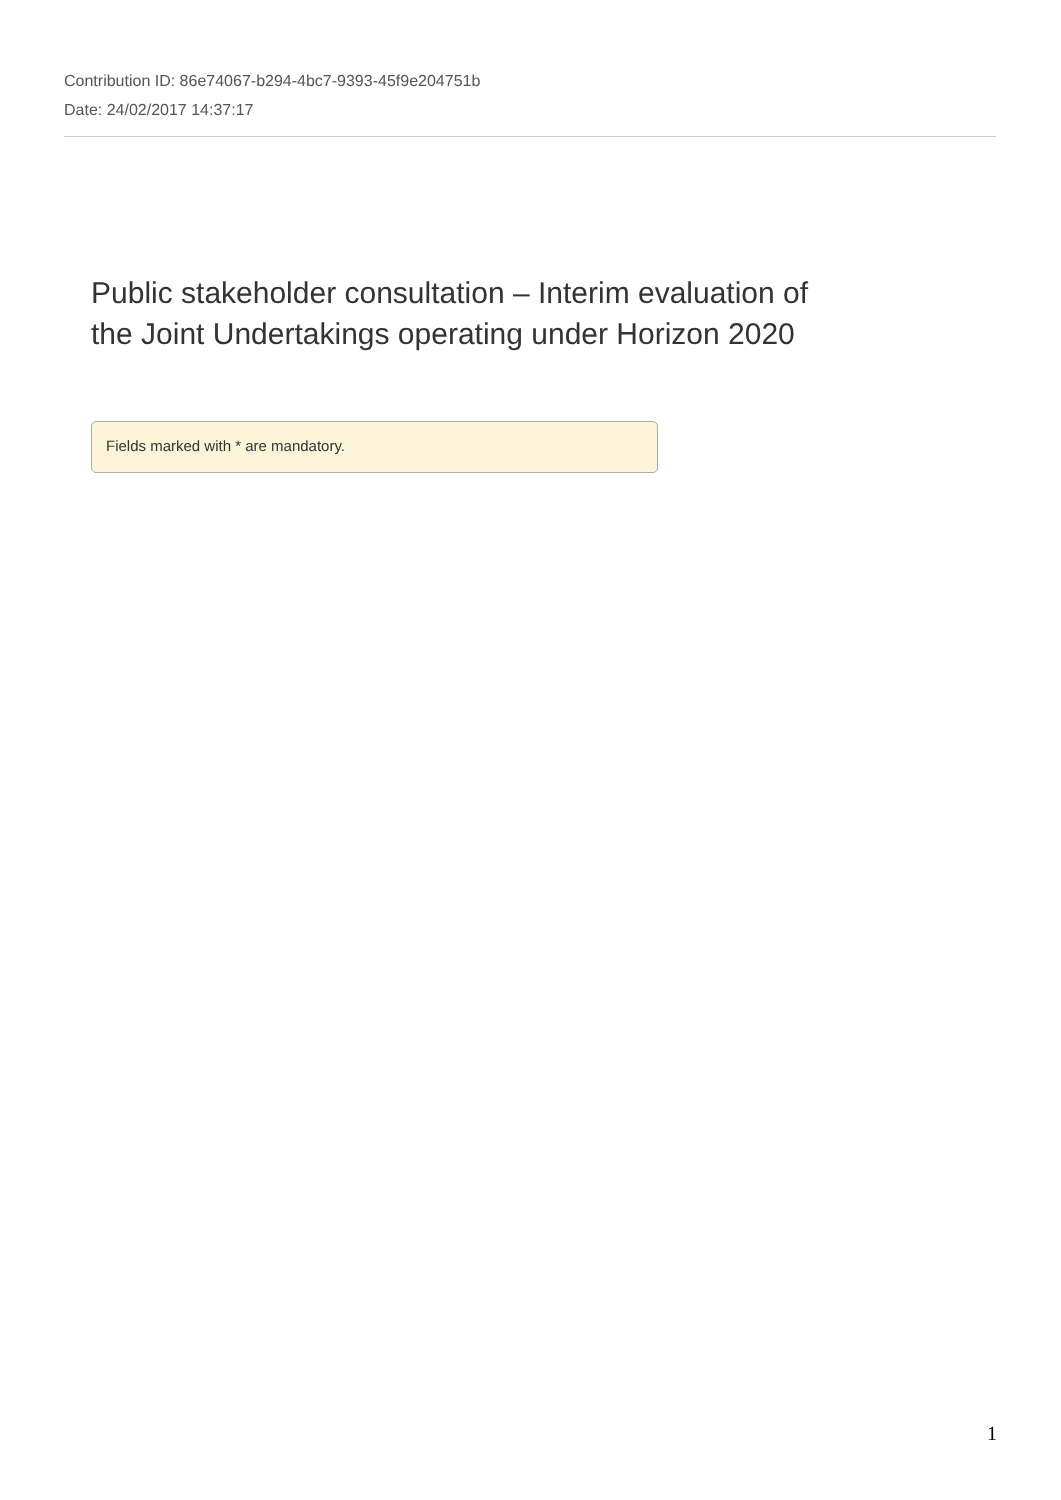Contribution ID: 86e74067-b294-4bc7-9393-45f9e204751b
Date: 24/02/2017 14:37:17
Public stakeholder consultation – Interim evaluation of
the Joint Undertakings operating under Horizon 2020
Fields marked with * are mandatory.
1